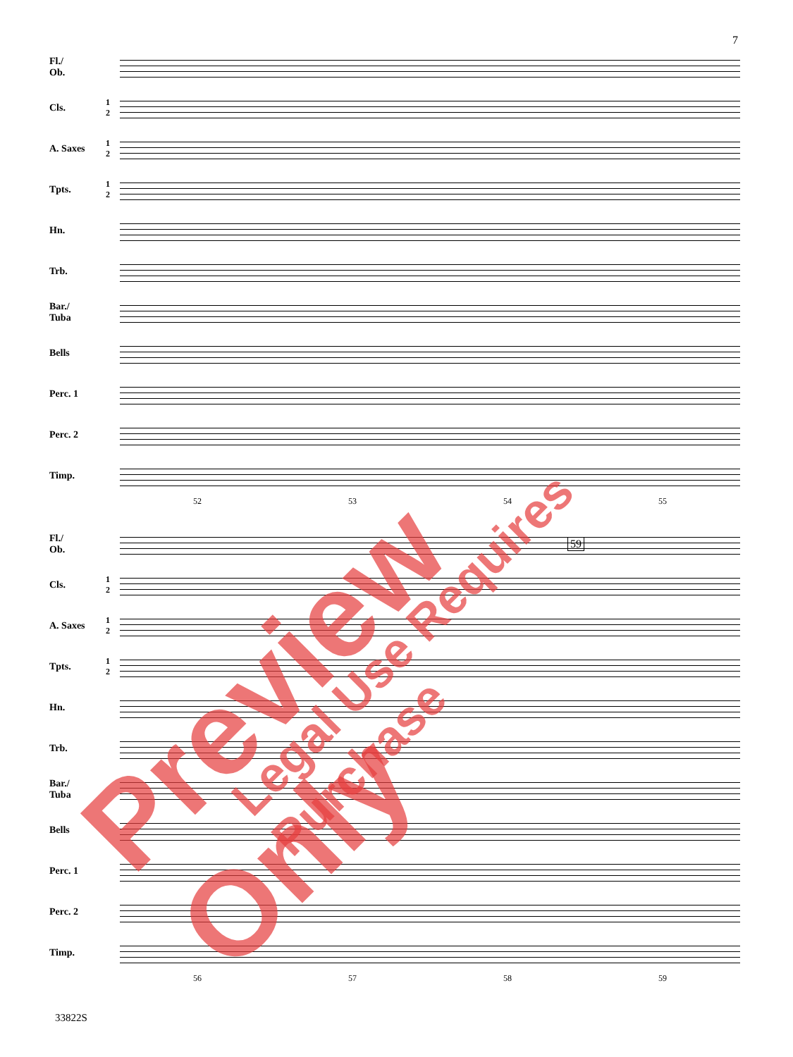7
Fl./
Ob.
Cls.
1
2
A. Saxes
1
2
Tpts.
1
2
Hn.
Trb.
Bar./
Tuba
Bells
Perc. 1
Perc. 2
Timp.
52 53 54 55
Fl./
Ob.
59
Cls.
1
2
A. Saxes
1
2
Tpts.
1
2
Hn.
Trb.
Bar./
Tuba
Bells
Perc. 1
Perc. 2
Timp.
56 57 58 59
33822S
Preview Only Legal Use Requires Purchase